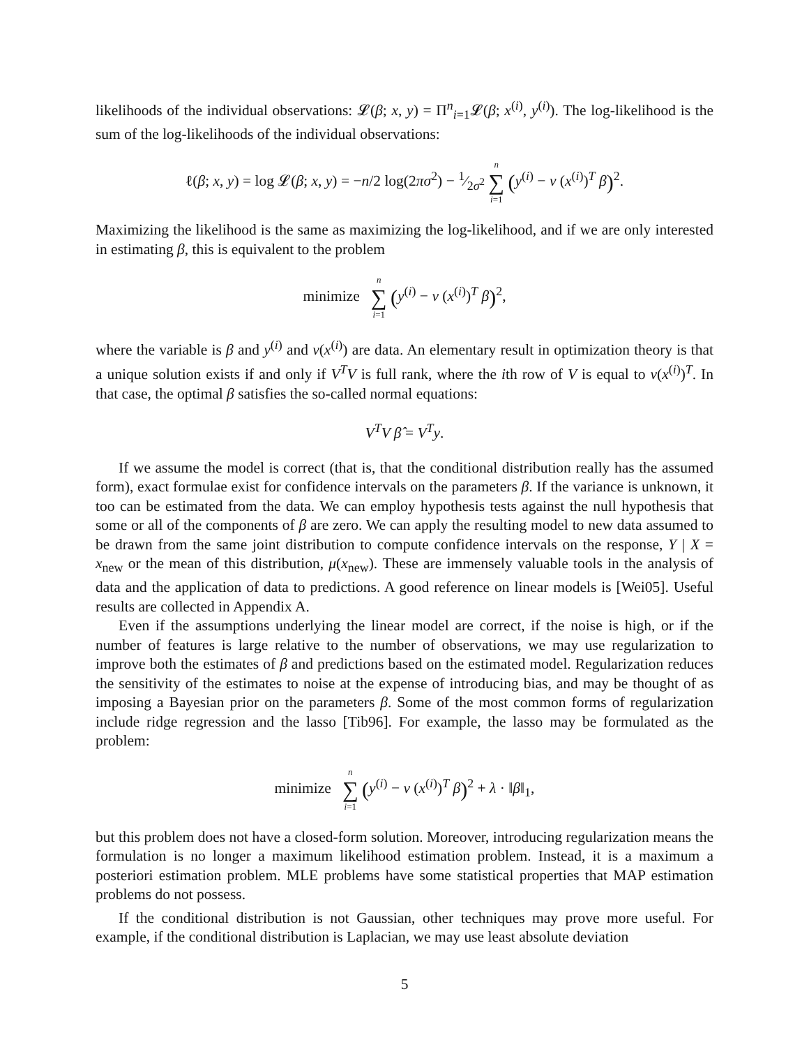likelihoods of the individual observations: 𝓛(β; x, y) = Π<sup>n</sup><sub>i=1</sub>𝓛(β; x<sup>(i)</sup>, y<sup>(i)</sup>). The log-likelihood is the sum of the log-likelihoods of the individual observations:
ℓ(β; x, y) = log 𝓛(β; x, y) = −n/2 log(2πσ<sup>2</sup>) − 1⁄2σ<sup>2</sup> n ∑ i=1 (y<sup>(i)</sup> − ν (x<sup>(i)</sup>)<sup>T</sup> β)<sup>2</sup>.
Maximizing the likelihood is the same as maximizing the log-likelihood, and if we are only interested in estimating β, this is equivalent to the problem
minimize n ∑ i=1 (y<sup>(i)</sup> − ν (x<sup>(i)</sup>)<sup>T</sup> β)<sup>2</sup>,
where the variable is β and y<sup>(i)</sup> and ν(x<sup>(i)</sup>) are data. An elementary result in optimization theory is that a unique solution exists if and only if V<sup>T</sup>V is full rank, where the ith row of V is equal to ν(x<sup>(i)</sup>)<sup>T</sup>. In that case, the optimal β satisfies the so-called normal equations:
V<sup>T</sup>V β̂ = V<sup>T</sup>y.
If we assume the model is correct (that is, that the conditional distribution really has the assumed form), exact formulae exist for confidence intervals on the parameters β. If the variance is unknown, it too can be estimated from the data. We can employ hypothesis tests against the null hypothesis that some or all of the components of β are zero. We can apply the resulting model to new data assumed to be drawn from the same joint distribution to compute confidence intervals on the response, Y | X = x<sub>new</sub> or the mean of this distribution, μ(x<sub>new</sub>). These are immensely valuable tools in the analysis of data and the application of data to predictions. A good reference on linear models is [Wei05]. Useful results are collected in Appendix A.
Even if the assumptions underlying the linear model are correct, if the noise is high, or if the number of features is large relative to the number of observations, we may use regularization to improve both the estimates of β and predictions based on the estimated model. Regularization reduces the sensitivity of the estimates to noise at the expense of introducing bias, and may be thought of as imposing a Bayesian prior on the parameters β. Some of the most common forms of regularization include ridge regression and the lasso [Tib96]. For example, the lasso may be formulated as the problem:
minimize n ∑ i=1 (y<sup>(i)</sup> − ν (x<sup>(i)</sup>)<sup>T</sup> β)<sup>2</sup> + λ · ‖β‖<sub>1</sub>,
but this problem does not have a closed-form solution. Moreover, introducing regularization means the formulation is no longer a maximum likelihood estimation problem. Instead, it is a maximum a posteriori estimation problem. MLE problems have some statistical properties that MAP estimation problems do not possess.
If the conditional distribution is not Gaussian, other techniques may prove more useful. For example, if the conditional distribution is Laplacian, we may use least absolute deviation
5